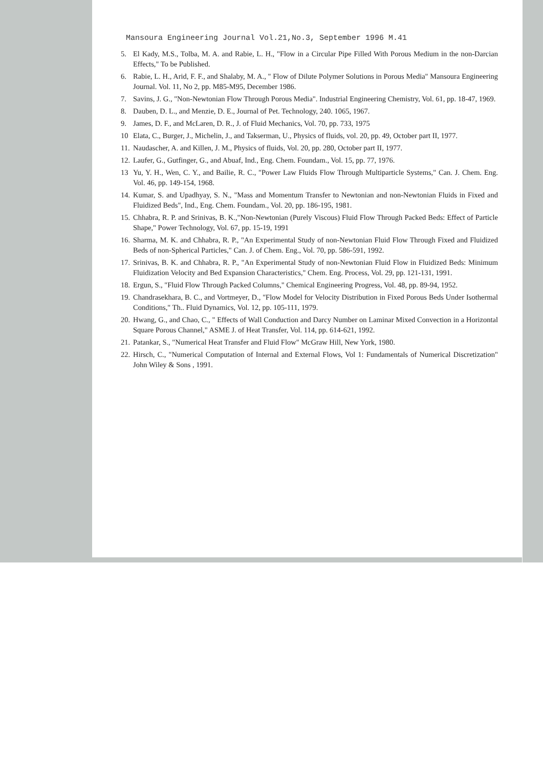Mansoura Engineering Journal Vol.21,No.3, September 1996 M.41
5. El Kady, M.S., Tolba, M. A. and Rabie, L. H., "Flow in a Circular Pipe Filled With Porous Medium in the non-Darcian Effects," To be Published.
6. Rabie, L. H., Arid, F. F., and Shalaby, M. A., " Flow of Dilute Polymer Solutions in Porous Media" Mansoura Engineering Journal. Vol. 11, No 2, pp. M85-M95, December 1986.
7. Savins, J. G., "Non-Newtonian Flow Through Porous Media". Industrial Engineering Chemistry, Vol. 61, pp. 18-47, 1969.
8. Dauben, D. L., and Menzie, D. E., Journal of Pet. Technology, 240. 1065, 1967.
9. James, D. F., and McLaren, D. R., J. of Fluid Mechanics, Vol. 70, pp. 733, 1975
10 Elata, C., Burger, J., Michelin, J., and Takserman, U., Physics of fluids, vol. 20, pp. 49, October part II, 1977.
11. Naudascher, A. and Killen, J. M., Physics of fluids, Vol. 20, pp. 280, October part II, 1977.
12. Laufer, G., Gutfinger, G., and Abuaf, Ind., Eng. Chem. Foundam., Vol. 15, pp. 77, 1976.
13 Yu, Y. H., Wen, C. Y., and Bailie, R. C., "Power Law Fluids Flow Through Multiparticle Systems," Can. J. Chem. Eng. Vol. 46, pp. 149-154, 1968.
14. Kumar, S. and Upadhyay, S. N., "Mass and Momentum Transfer to Newtonian and non-Newtonian Fluids in Fixed and Fluidized Beds", Ind., Eng. Chem. Foundam., Vol. 20, pp. 186-195, 1981.
15. Chhabra, R. P. and Srinivas, B. K.,"Non-Newtonian (Purely Viscous) Fluid Flow Through Packed Beds: Effect of Particle Shape," Power Technology, Vol. 67, pp. 15-19, 1991
16. Sharma, M. K. and Chhabra, R. P., "An Experimental Study of non-Newtonian Fluid Flow Through Fixed and Fluidized Beds of non-Spherical Particles," Can. J. of Chem. Eng., Vol. 70, pp. 586-591, 1992.
17. Srinivas, B. K. and Chhabra, R. P., "An Experimental Study of non-Newtonian Fluid Flow in Fluidized Beds: Minimum Fluidization Velocity and Bed Expansion Characteristics," Chem. Eng. Process, Vol. 29, pp. 121-131, 1991.
18. Ergun, S., "Fluid Flow Through Packed Columns," Chemical Engineering Progress, Vol. 48, pp. 89-94, 1952.
19. Chandrasekhara, B. C., and Vortmeyer, D., "Flow Model for Velocity Distribution in Fixed Porous Beds Under Isothermal Conditions," Th.. Fluid Dynamics, Vol. 12, pp. 105-111, 1979.
20. Hwang, G., and Chao, C., " Effects of Wall Conduction and Darcy Number on Laminar Mixed Convection in a Horizontal Square Porous Channel," ASME J. of Heat Transfer, Vol. 114, pp. 614-621, 1992.
21. Patankar, S., "Numerical Heat Transfer and Fluid Flow" McGraw Hill, New York, 1980.
22. Hirsch, C., "Numerical Computation of Internal and External Flows, Vol 1: Fundamentals of Numerical Discretization" John Wiley & Sons , 1991.